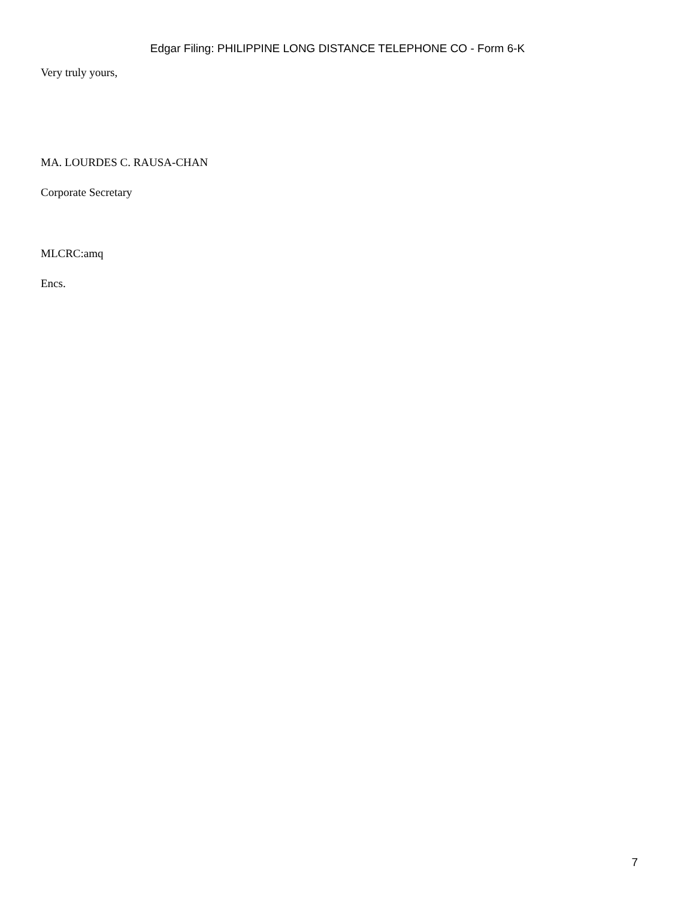Edgar Filing: PHILIPPINE LONG DISTANCE TELEPHONE CO - Form 6-K
Very truly yours,
MA. LOURDES C. RAUSA-CHAN
Corporate Secretary
MLCRC:amq
Encs.
7